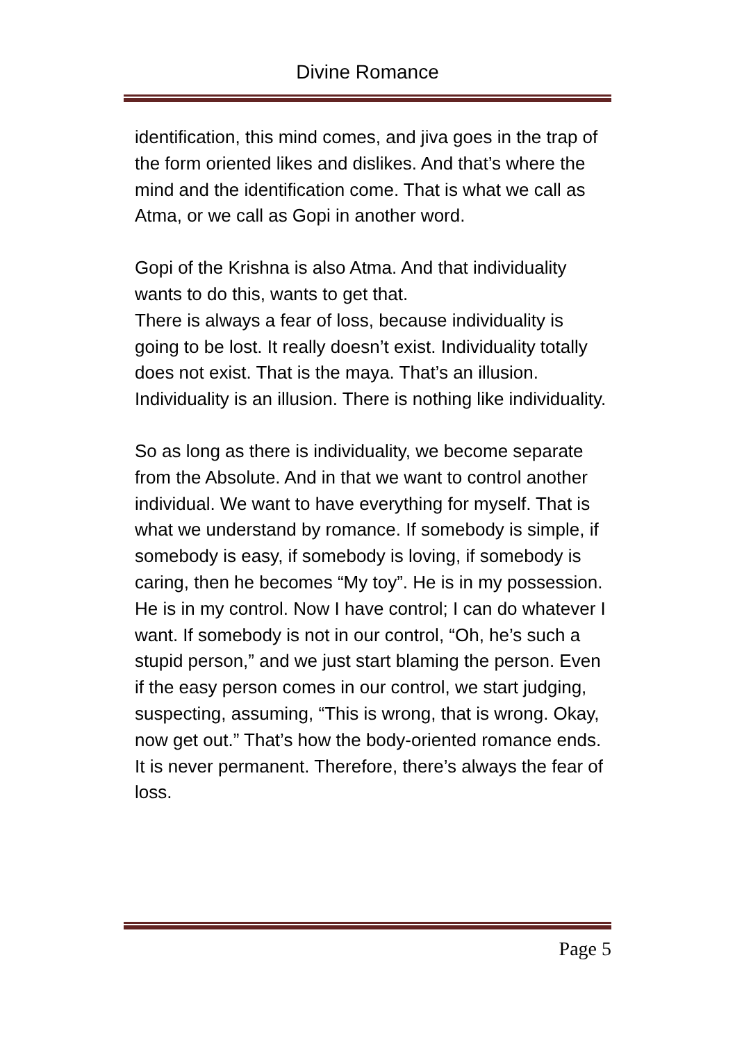Divine Romance
identification, this mind comes, and jiva goes in the trap of the form oriented likes and dislikes. And that’s where the mind and the identification come. That is what we call as Atma, or we call as Gopi in another word.
Gopi of the Krishna is also Atma. And that individuality wants to do this, wants to get that.
There is always a fear of loss, because individuality is going to be lost. It really doesn’t exist. Individuality totally does not exist. That is the maya. That’s an illusion. Individuality is an illusion. There is nothing like individuality.
So as long as there is individuality, we become separate from the Absolute. And in that we want to control another individual. We want to have everything for myself. That is what we understand by romance. If somebody is simple, if somebody is easy, if somebody is loving, if somebody is caring, then he becomes “My toy”. He is in my possession. He is in my control. Now I have control; I can do whatever I want. If somebody is not in our control, “Oh, he’s such a stupid person,” and we just start blaming the person. Even if the easy person comes in our control, we start judging, suspecting, assuming, “This is wrong, that is wrong. Okay, now get out.” That’s how the body-oriented romance ends. It is never permanent. Therefore, there’s always the fear of loss.
Page 5